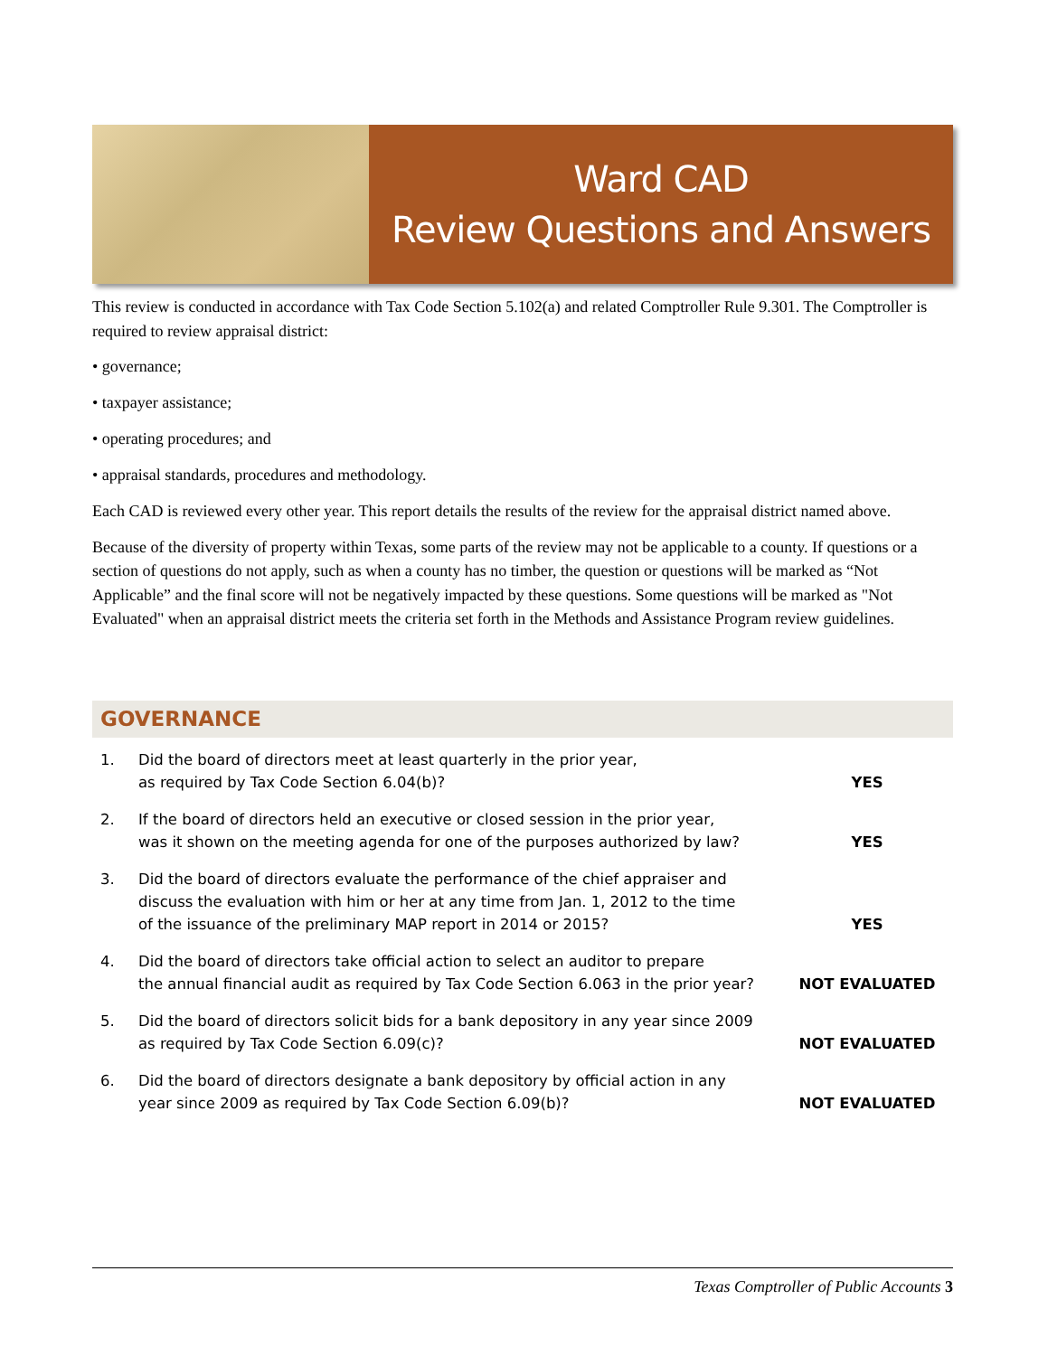Ward CAD
Review Questions and Answers
This review is conducted in accordance with Tax Code Section 5.102(a) and related Comptroller Rule 9.301. The Comptroller is required to review appraisal district:
• governance;
• taxpayer assistance;
• operating procedures; and
• appraisal standards, procedures and methodology.
Each CAD is reviewed every other year. This report details the results of the review for the appraisal district named above.
Because of the diversity of property within Texas, some parts of the review may not be applicable to a county. If questions or a section of questions do not apply, such as when a county has no timber, the question or questions will be marked as “Not Applicable” and the final score will not be negatively impacted by these questions. Some questions will be marked as "Not Evaluated" when an appraisal district meets the criteria set forth in the Methods and Assistance Program review guidelines.
GOVERNANCE
| 1. | Did the board of directors meet at least quarterly in the prior year, as required by Tax Code Section 6.04(b)? | YES |
| 2. | If the board of directors held an executive or closed session in the prior year, was it shown on the meeting agenda for one of the purposes authorized by law? | YES |
| 3. | Did the board of directors evaluate the performance of the chief appraiser and discuss the evaluation with him or her at any time from Jan. 1, 2012 to the time of the issuance of the preliminary MAP report in 2014 or 2015? | YES |
| 4. | Did the board of directors take official action to select an auditor to prepare the annual financial audit as required by Tax Code Section 6.063 in the prior year? | NOT EVALUATED |
| 5. | Did the board of directors solicit bids for a bank depository in any year since 2009 as required by Tax Code Section 6.09(c)? | NOT EVALUATED |
| 6. | Did the board of directors designate a bank depository by official action in any year since 2009 as required by Tax Code Section 6.09(b)? | NOT EVALUATED |
Texas Comptroller of Public Accounts 3